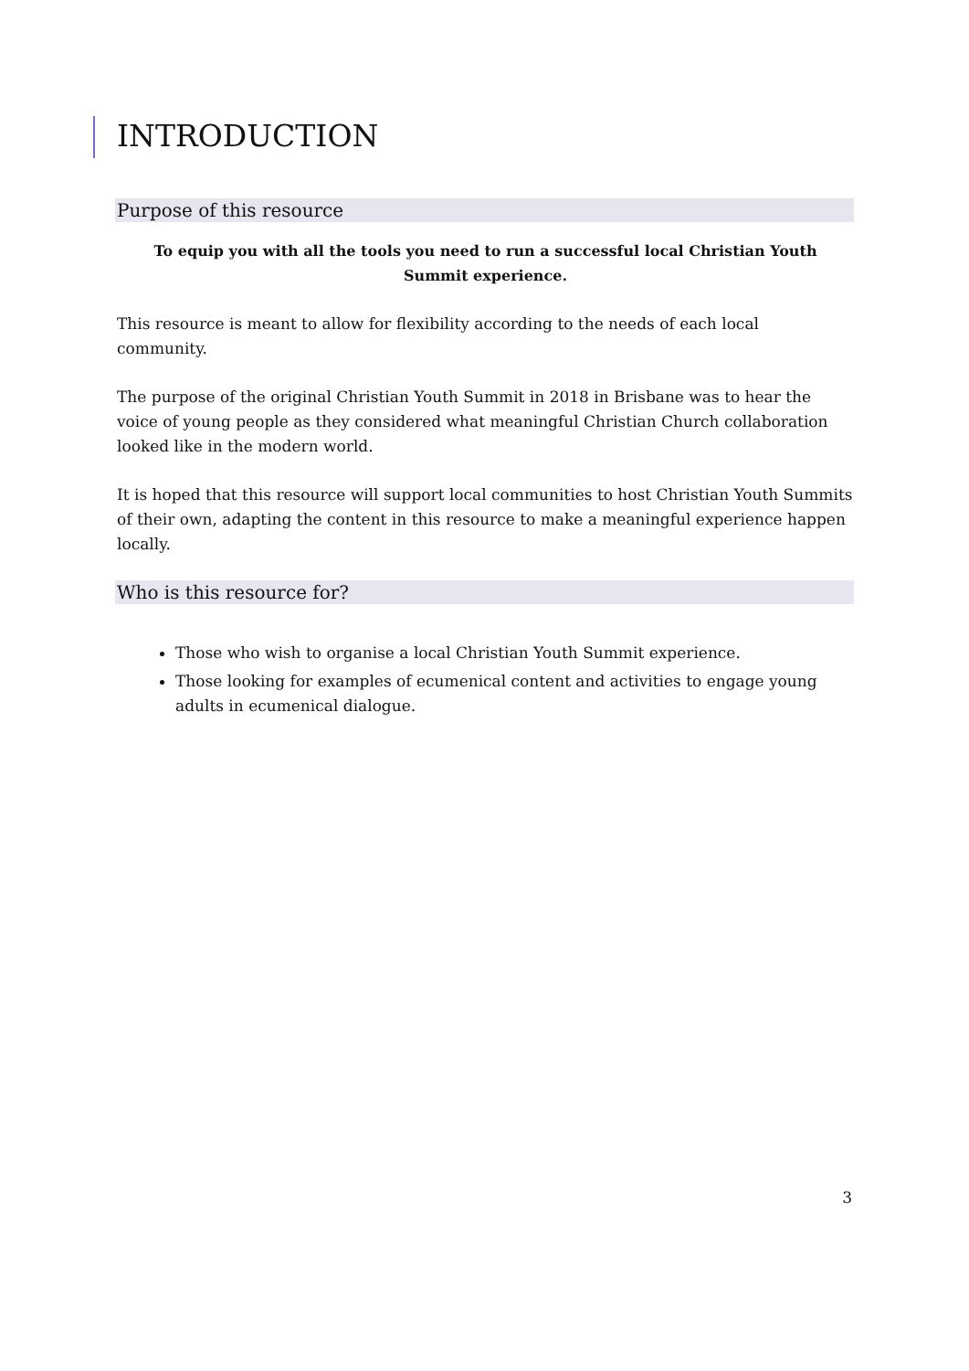INTRODUCTION
Purpose of this resource
To equip you with all the tools you need to run a successful local Christian Youth Summit experience.
This resource is meant to allow for flexibility according to the needs of each local community.
The purpose of the original Christian Youth Summit in 2018 in Brisbane was to hear the voice of young people as they considered what meaningful Christian Church collaboration looked like in the modern world.
It is hoped that this resource will support local communities to host Christian Youth Summits of their own, adapting the content in this resource to make a meaningful experience happen locally.
Who is this resource for?
Those who wish to organise a local Christian Youth Summit experience.
Those looking for examples of ecumenical content and activities to engage young adults in ecumenical dialogue.
3